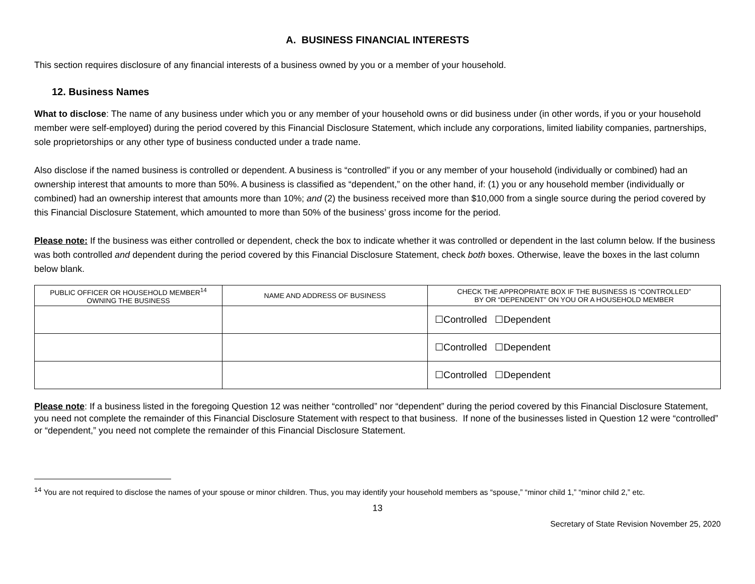A. BUSINESS FINANCIAL INTERESTS
This section requires disclosure of any financial interests of a business owned by you or a member of your household.
12. Business Names
What to disclose: The name of any business under which you or any member of your household owns or did business under (in other words, if you or your household member were self-employed) during the period covered by this Financial Disclosure Statement, which include any corporations, limited liability companies, partnerships, sole proprietorships or any other type of business conducted under a trade name.
Also disclose if the named business is controlled or dependent. A business is “controlled” if you or any member of your household (individually or combined) had an ownership interest that amounts to more than 50%. A business is classified as “dependent,” on the other hand, if: (1) you or any household member (individually or combined) had an ownership interest that amounts more than 10%; and (2) the business received more than $10,000 from a single source during the period covered by this Financial Disclosure Statement, which amounted to more than 50% of the business’ gross income for the period.
Please note: If the business was either controlled or dependent, check the box to indicate whether it was controlled or dependent in the last column below. If the business was both controlled and dependent during the period covered by this Financial Disclosure Statement, check both boxes. Otherwise, leave the boxes in the last column below blank.
| PUBLIC OFFICER OR HOUSEHOLD MEMBER<sup>14</sup> OWNING THE BUSINESS | NAME AND ADDRESS OF BUSINESS | CHECK THE APPROPRIATE BOX IF THE BUSINESS IS “CONTROLLED” BY OR “DEPENDENT” ON YOU OR A HOUSEHOLD MEMBER |
| --- | --- | --- |
| | | ☐Controlled ☐Dependent |
| | | ☐Controlled ☐Dependent |
| | | ☐Controlled ☐Dependent |
Please note: If a business listed in the foregoing Question 12 was neither “controlled” nor “dependent” during the period covered by this Financial Disclosure Statement, you need not complete the remainder of this Financial Disclosure Statement with respect to that business. If none of the businesses listed in Question 12 were “controlled” or “dependent,” you need not complete the remainder of this Financial Disclosure Statement.
<sup>14</sup> You are not required to disclose the names of your spouse or minor children. Thus, you may identify your household members as “spouse,” “minor child 1,” “minor child 2,” etc.
13
Secretary of State Revision November 25, 2020